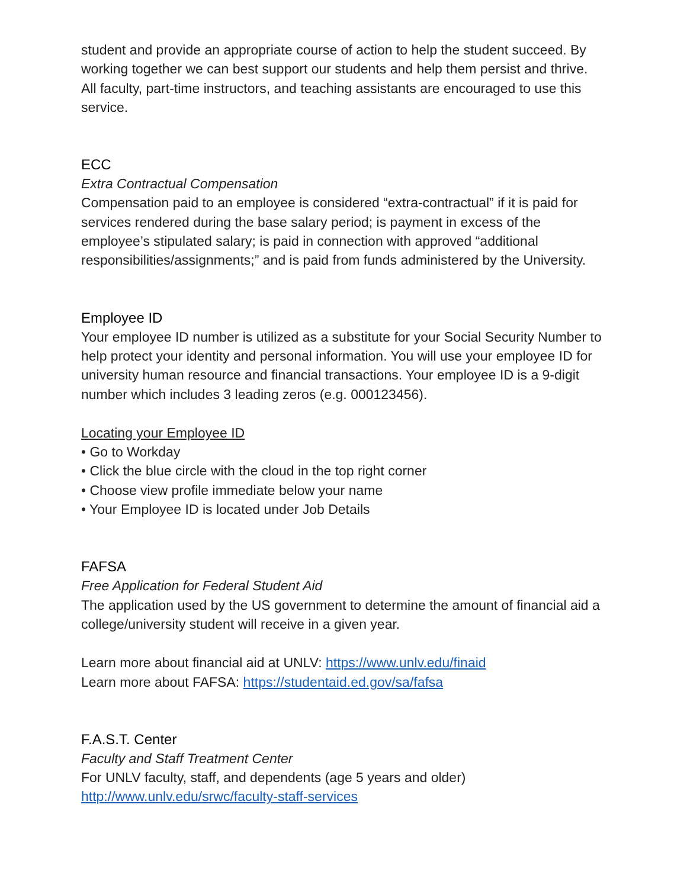student and provide an appropriate course of action to help the student succeed. By working together we can best support our students and help them persist and thrive. All faculty, part-time instructors, and teaching assistants are encouraged to use this service.
ECC
Extra Contractual Compensation
Compensation paid to an employee is considered “extra-contractual” if it is paid for services rendered during the base salary period; is payment in excess of the employee’s stipulated salary; is paid in connection with approved “additional responsibilities/assignments;” and is paid from funds administered by the University.
Employee ID
Your employee ID number is utilized as a substitute for your Social Security Number to help protect your identity and personal information. You will use your employee ID for university human resource and financial transactions. Your employee ID is a 9-digit number which includes 3 leading zeros (e.g. 000123456).
Locating your Employee ID
• Go to Workday
• Click the blue circle with the cloud in the top right corner
• Choose view profile immediate below your name
• Your Employee ID is located under Job Details
FAFSA
Free Application for Federal Student Aid
The application used by the US government to determine the amount of financial aid a college/university student will receive in a given year.
Learn more about financial aid at UNLV: https://www.unlv.edu/finaid
Learn more about FAFSA: https://studentaid.ed.gov/sa/fafsa
F.A.S.T. Center
Faculty and Staff Treatment Center
For UNLV faculty, staff, and dependents (age 5 years and older)
http://www.unlv.edu/srwc/faculty-staff-services